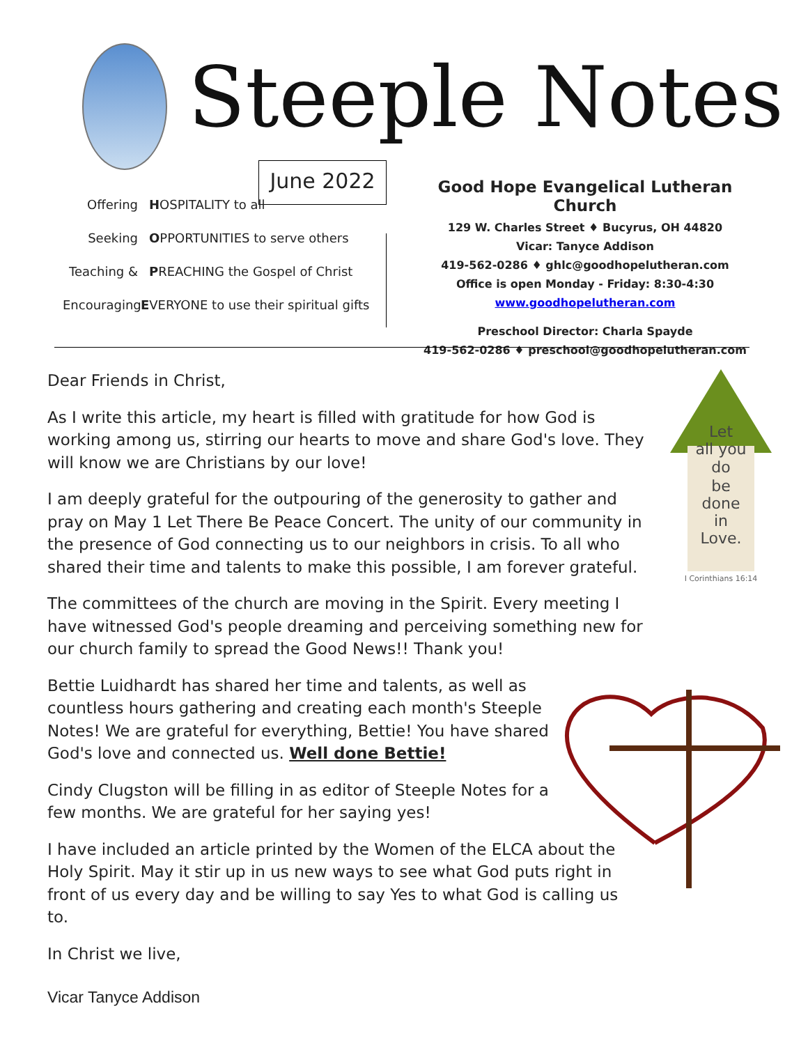Steeple Notes
June 2022
Offering HOSPITALITY to all
Seeking OPPORTUNITIES to serve others
Teaching & PREACHING the Gospel of Christ
Encouraging EVERYONE to use their spiritual gifts
Good Hope Evangelical Lutheran Church
129 W. Charles Street ♦ Bucyrus, OH 44820
Vicar: Tanyce Addison
419-562-0286 ♦ ghlc@goodhopelutheran.com
Office is open Monday - Friday: 8:30-4:30
www.goodhopelutheran.com
Preschool Director: Charla Spayde
419-562-0286 ♦ preschool@goodhopelutheran.com
Let
all you
do
be
done
in
Love.
I Corinthians 16:14
Dear Friends in Christ,
As I write this article, my heart is filled with gratitude for how God is working among us, stirring our hearts to move and share God's love. They will know we are Christians by our love!
I am deeply grateful for the outpouring of the generosity to gather and pray on May 1 Let There Be Peace Concert. The unity of our community in the presence of God connecting us to our neighbors in crisis. To all who shared their time and talents to make this possible, I am forever grateful.
The committees of the church are moving in the Spirit. Every meeting I have witnessed God's people dreaming and perceiving something new for our church family to spread the Good News!! Thank you!
Bettie Luidhardt has shared her time and talents, as well as countless hours gathering and creating each month's Steeple Notes! We are grateful for everything, Bettie! You have shared God's love and connected us. Well done Bettie!
Cindy Clugston will be filling in as editor of Steeple Notes for a few months. We are grateful for her saying yes!
I have included an article printed by the Women of the ELCA about the Holy Spirit. May it stir up in us new ways to see what God puts right in front of us every day and be willing to say Yes to what God is calling us to.
In Christ we live,
Vicar Tanyce Addison